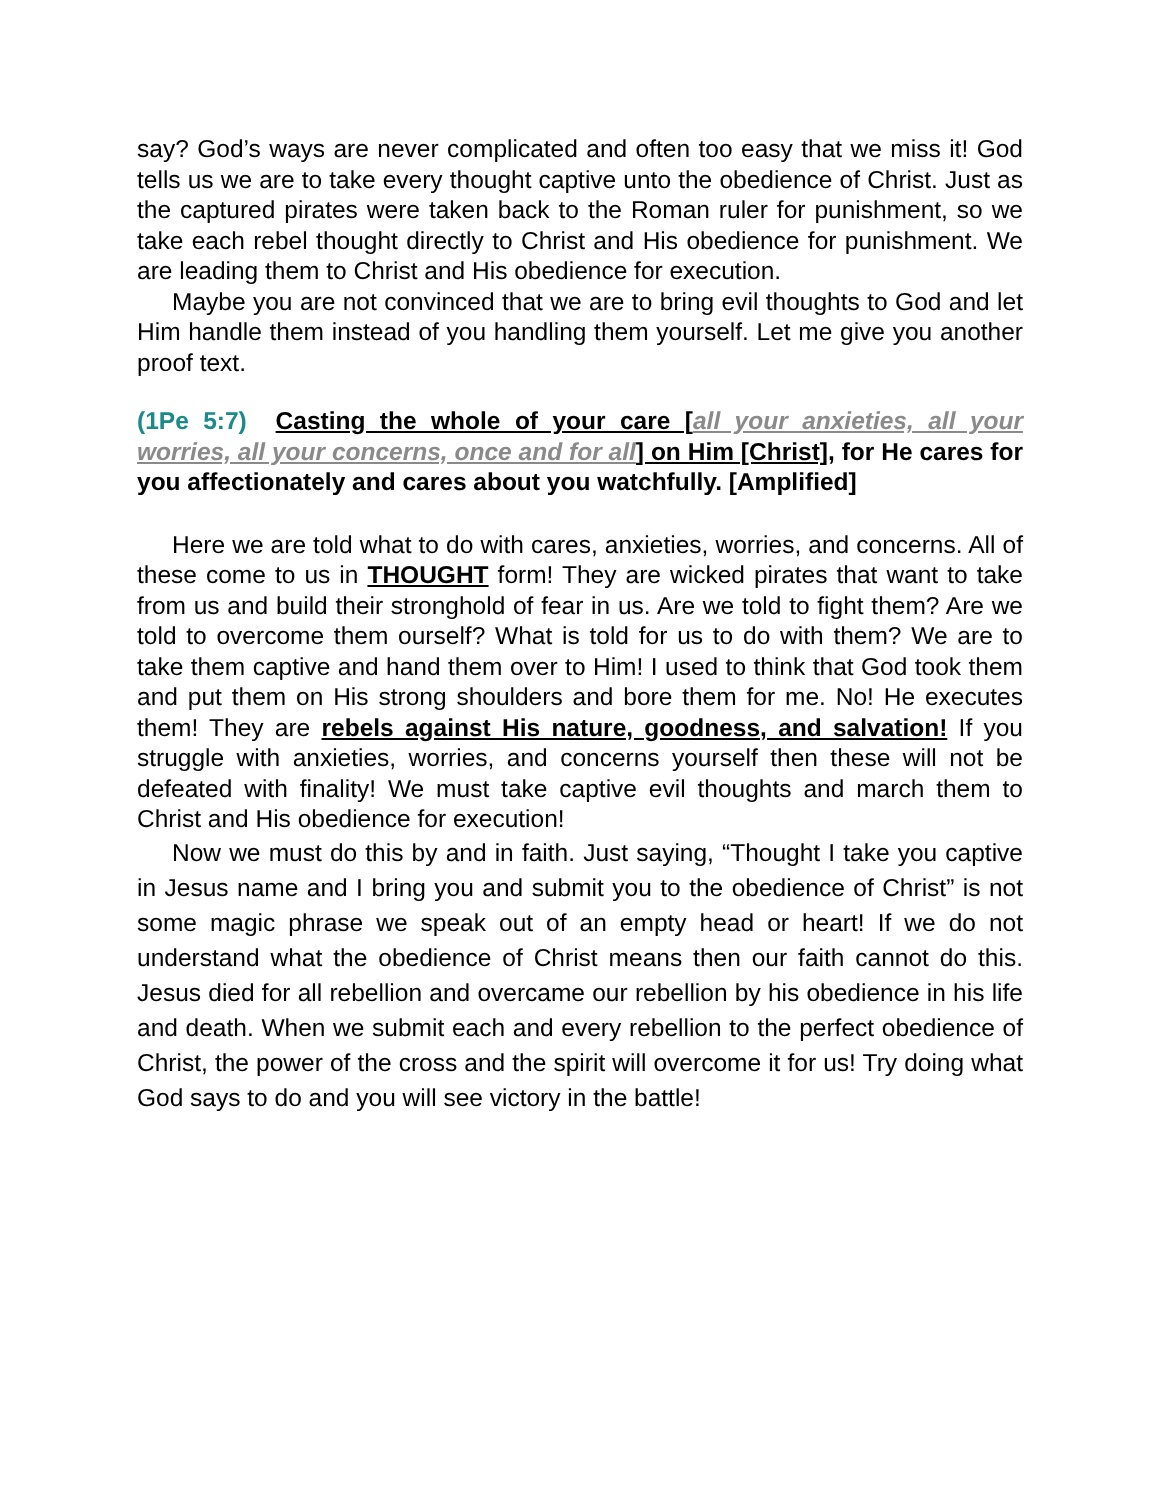say? God’s ways are never complicated and often too easy that we miss it! God tells us we are to take every thought captive unto the obedience of Christ. Just as the captured pirates were taken back to the Roman ruler for punishment, so we take each rebel thought directly to Christ and His obedience for punishment. We are leading them to Christ and His obedience for execution.
Maybe you are not convinced that we are to bring evil thoughts to God and let Him handle them instead of you handling them yourself. Let me give you another proof text.
(1Pe 5:7) Casting the whole of your care [all your anxieties, all your worries, all your concerns, once and for all] on Him [Christ], for He cares for you affectionately and cares about you watchfully. [Amplified]
Here we are told what to do with cares, anxieties, worries, and concerns. All of these come to us in THOUGHT form! They are wicked pirates that want to take from us and build their stronghold of fear in us. Are we told to fight them? Are we told to overcome them ourself? What is told for us to do with them? We are to take them captive and hand them over to Him! I used to think that God took them and put them on His strong shoulders and bore them for me. No! He executes them! They are rebels against His nature, goodness, and salvation! If you struggle with anxieties, worries, and concerns yourself then these will not be defeated with finality! We must take captive evil thoughts and march them to Christ and His obedience for execution!
Now we must do this by and in faith. Just saying, “Thought I take you captive in Jesus name and I bring you and submit you to the obedience of Christ” is not some magic phrase we speak out of an empty head or heart! If we do not understand what the obedience of Christ means then our faith cannot do this. Jesus died for all rebellion and overcame our rebellion by his obedience in his life and death. When we submit each and every rebellion to the perfect obedience of Christ, the power of the cross and the spirit will overcome it for us! Try doing what God says to do and you will see victory in the battle!